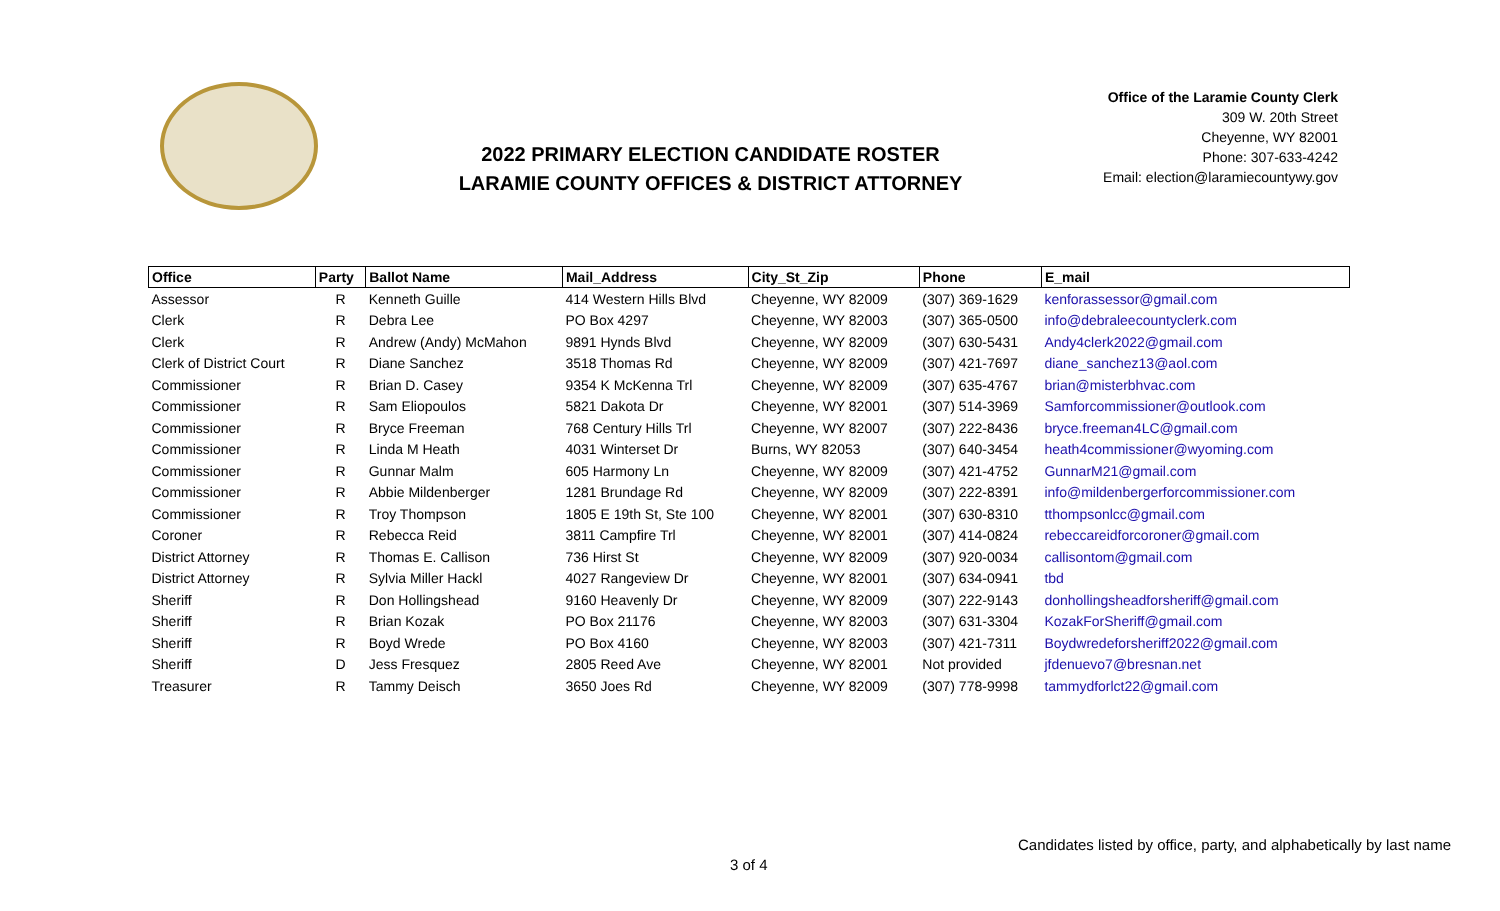2022 PRIMARY ELECTION CANDIDATE ROSTER
LARAMIE COUNTY OFFICES & DISTRICT ATTORNEY
Office of the Laramie County Clerk
309 W. 20th Street
Cheyenne, WY 82001
Phone: 307-633-4242
Email: election@laramiecountywy.gov
| Office | Party | Ballot Name | Mail_Address | City_St_Zip | Phone | E_mail |
| --- | --- | --- | --- | --- | --- | --- |
| Assessor | R | Kenneth Guille | 414 Western Hills Blvd | Cheyenne, WY 82009 | (307) 369-1629 | kenforassessor@gmail.com |
| Clerk | R | Debra Lee | PO Box 4297 | Cheyenne, WY 82003 | (307) 365-0500 | info@debraleecountyclerk.com |
| Clerk | R | Andrew (Andy) McMahon | 9891 Hynds Blvd | Cheyenne, WY 82009 | (307) 630-5431 | Andy4clerk2022@gmail.com |
| Clerk of District Court | R | Diane Sanchez | 3518 Thomas Rd | Cheyenne, WY 82009 | (307) 421-7697 | diane_sanchez13@aol.com |
| Commissioner | R | Brian D. Casey | 9354 K McKenna Trl | Cheyenne, WY 82009 | (307) 635-4767 | brian@misterbhvac.com |
| Commissioner | R | Sam Eliopoulos | 5821 Dakota Dr | Cheyenne, WY 82001 | (307) 514-3969 | Samforcommissioner@outlook.com |
| Commissioner | R | Bryce Freeman | 768 Century Hills Trl | Cheyenne, WY 82007 | (307) 222-8436 | bryce.freeman4LC@gmail.com |
| Commissioner | R | Linda M Heath | 4031 Winterset Dr | Burns, WY 82053 | (307) 640-3454 | heath4commissioner@wyoming.com |
| Commissioner | R | Gunnar Malm | 605 Harmony Ln | Cheyenne, WY 82009 | (307) 421-4752 | GunnarM21@gmail.com |
| Commissioner | R | Abbie Mildenberger | 1281 Brundage Rd | Cheyenne, WY 82009 | (307) 222-8391 | info@mildenbergerforcommissioner.com |
| Commissioner | R | Troy Thompson | 1805 E 19th St, Ste 100 | Cheyenne, WY 82001 | (307) 630-8310 | tthompsonlcc@gmail.com |
| Coroner | R | Rebecca Reid | 3811 Campfire Trl | Cheyenne, WY 82001 | (307) 414-0824 | rebeccareidforcoroner@gmail.com |
| District Attorney | R | Thomas E. Callison | 736 Hirst St | Cheyenne, WY 82009 | (307) 920-0034 | callisontom@gmail.com |
| District Attorney | R | Sylvia Miller Hackl | 4027 Rangeview Dr | Cheyenne, WY 82001 | (307) 634-0941 | tbd |
| Sheriff | R | Don Hollingshead | 9160 Heavenly Dr | Cheyenne, WY 82009 | (307) 222-9143 | donhollingsheadforsheriff@gmail.com |
| Sheriff | R | Brian Kozak | PO Box 21176 | Cheyenne, WY 82003 | (307) 631-3304 | KozakForSheriff@gmail.com |
| Sheriff | R | Boyd Wrede | PO Box 4160 | Cheyenne, WY 82003 | (307) 421-7311 | Boydwredeforsheriff2022@gmail.com |
| Sheriff | D | Jess Fresquez | 2805 Reed Ave | Cheyenne, WY 82001 | Not provided | jfdenuevo7@bresnan.net |
| Treasurer | R | Tammy Deisch | 3650 Joes Rd | Cheyenne, WY 82009 | (307) 778-9998 | tammydforlct22@gmail.com |
Candidates listed by office, party, and alphabetically by last name
3 of 4